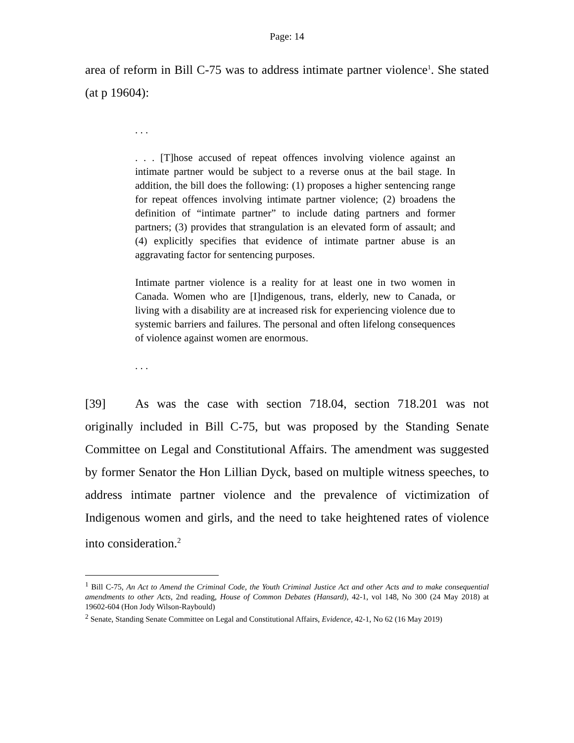Page: 14
area of reform in Bill C-75 was to address intimate partner violence<sup>1</sup>. She stated (at p 19604):
. . .
. . . [T]hose accused of repeat offences involving violence against an intimate partner would be subject to a reverse onus at the bail stage. In addition, the bill does the following: (1) proposes a higher sentencing range for repeat offences involving intimate partner violence; (2) broadens the definition of “intimate partner” to include dating partners and former partners; (3) provides that strangulation is an elevated form of assault; and (4) explicitly specifies that evidence of intimate partner abuse is an aggravating factor for sentencing purposes.
Intimate partner violence is a reality for at least one in two women in Canada. Women who are [I]ndigenous, trans, elderly, new to Canada, or living with a disability are at increased risk for experiencing violence due to systemic barriers and failures. The personal and often lifelong consequences of violence against women are enormous.
. . .
[39] As was the case with section 718.04, section 718.201 was not originally included in Bill C-75, but was proposed by the Standing Senate Committee on Legal and Constitutional Affairs. The amendment was suggested by former Senator the Hon Lillian Dyck, based on multiple witness speeches, to address intimate partner violence and the prevalence of victimization of Indigenous women and girls, and the need to take heightened rates of violence into consideration.<sup>2</sup>
<sup>1</sup> Bill C-75, An Act to Amend the Criminal Code, the Youth Criminal Justice Act and other Acts and to make consequential amendments to other Acts, 2nd reading, House of Common Debates (Hansard), 42-1, vol 148, No 300 (24 May 2018) at 19602-604 (Hon Jody Wilson-Raybould)
<sup>2</sup> Senate, Standing Senate Committee on Legal and Constitutional Affairs, Evidence, 42-1, No 62 (16 May 2019)